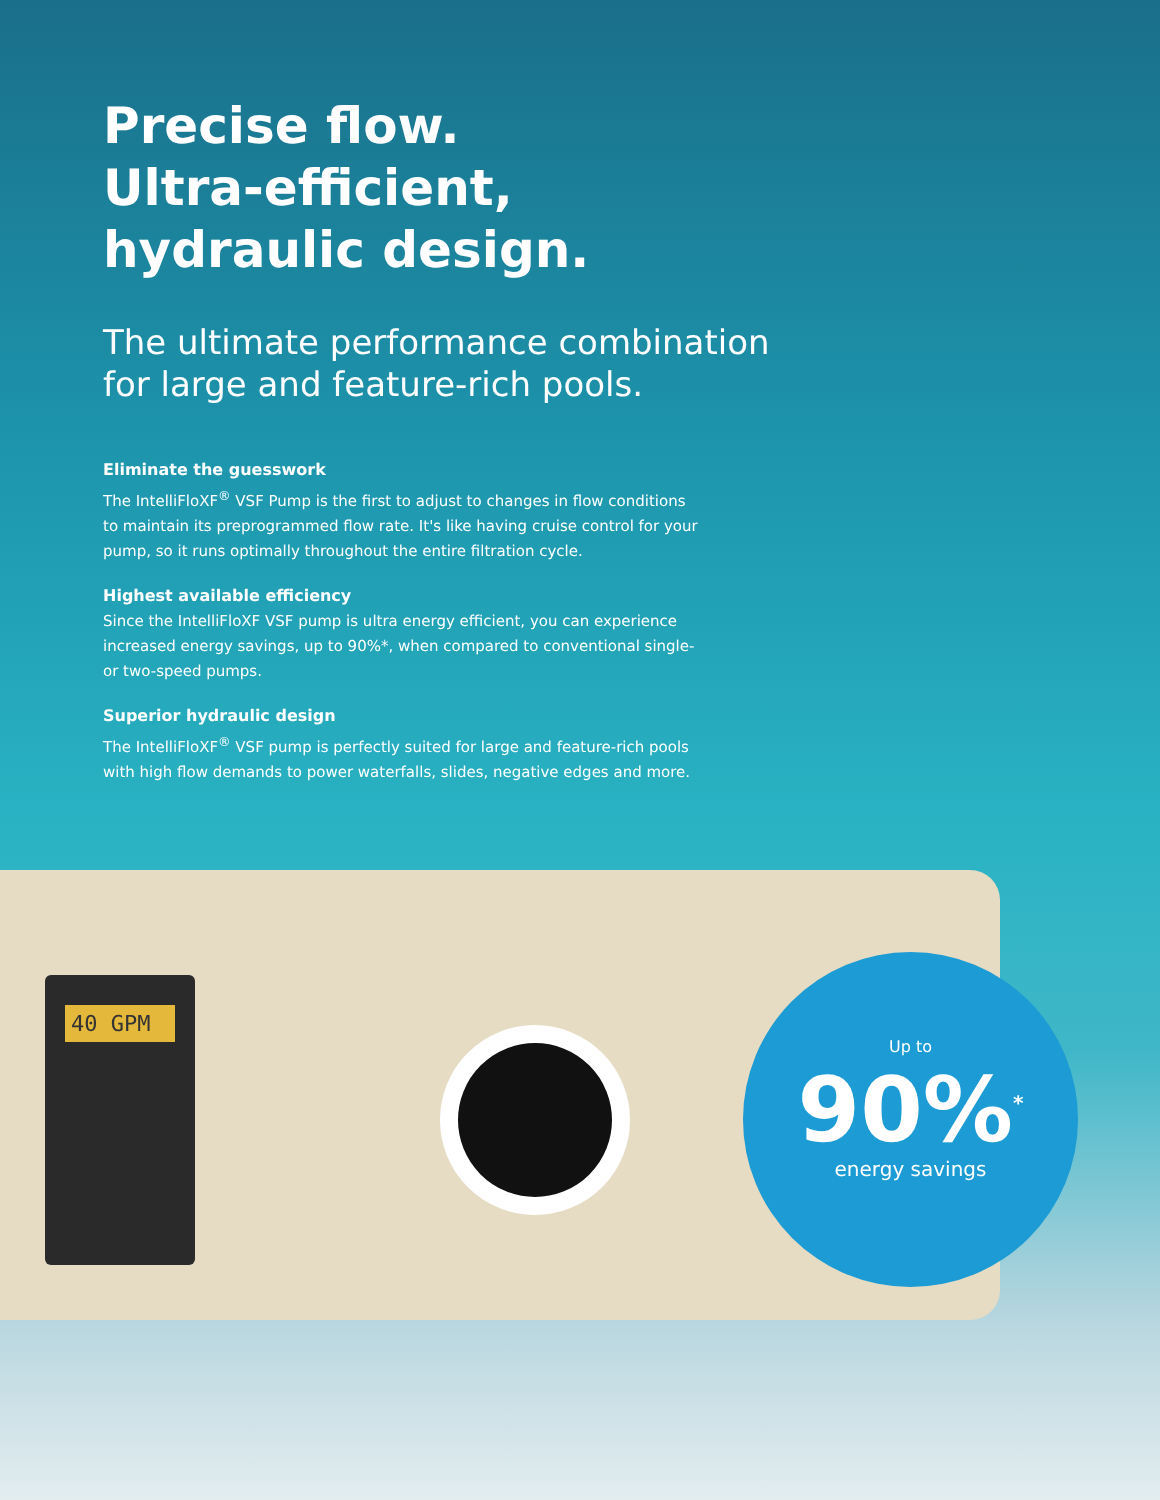Precise flow.
Ultra-efficient,
hydraulic design.
The ultimate performance combination for large and feature-rich pools.
Eliminate the guesswork
The IntelliFloXF<sup>®</sup> VSF Pump is the first to adjust to changes in flow conditions to maintain its preprogrammed flow rate. It's like having cruise control for your pump, so it runs optimally throughout the entire filtration cycle.
Highest available efficiency
Since the IntelliFloXF VSF pump is ultra energy efficient, you can experience increased energy savings, up to 90%*, when compared to conventional single- or two-speed pumps.
Superior hydraulic design
The IntelliFloXF<sup>®</sup> VSF pump is perfectly suited for large and feature-rich pools with high flow demands to power waterfalls, slides, negative edges and more.
40 GPM
Up to
90%<sup>*</sup>
energy savings